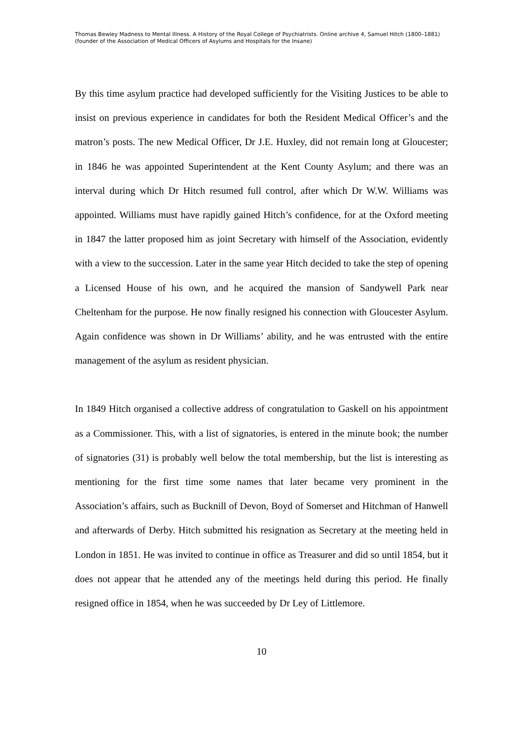Thomas Bewley Madness to Mental Illness. A History of the Royal College of Psychiatrists. Online archive 4, Samuel Hitch (1800–1881) (founder of the Association of Medical Officers of Asylums and Hospitals for the Insane)
By this time asylum practice had developed sufficiently for the Visiting Justices to be able to insist on previous experience in candidates for both the Resident Medical Officer’s and the matron’s posts. The new Medical Officer, Dr J.E. Huxley, did not remain long at Gloucester; in 1846 he was appointed Superintendent at the Kent County Asylum; and there was an interval during which Dr Hitch resumed full control, after which Dr W.W. Williams was appointed. Williams must have rapidly gained Hitch’s confidence, for at the Oxford meeting in 1847 the latter proposed him as joint Secretary with himself of the Association, evidently with a view to the succession. Later in the same year Hitch decided to take the step of opening a Licensed House of his own, and he acquired the mansion of Sandywell Park near Cheltenham for the purpose. He now finally resigned his connection with Gloucester Asylum. Again confidence was shown in Dr Williams’ ability, and he was entrusted with the entire management of the asylum as resident physician.
In 1849 Hitch organised a collective address of congratulation to Gaskell on his appointment as a Commissioner. This, with a list of signatories, is entered in the minute book; the number of signatories (31) is probably well below the total membership, but the list is interesting as mentioning for the first time some names that later became very prominent in the Association’s affairs, such as Bucknill of Devon, Boyd of Somerset and Hitchman of Hanwell and afterwards of Derby. Hitch submitted his resignation as Secretary at the meeting held in London in 1851. He was invited to continue in office as Treasurer and did so until 1854, but it does not appear that he attended any of the meetings held during this period. He finally resigned office in 1854, when he was succeeded by Dr Ley of Littlemore.
10